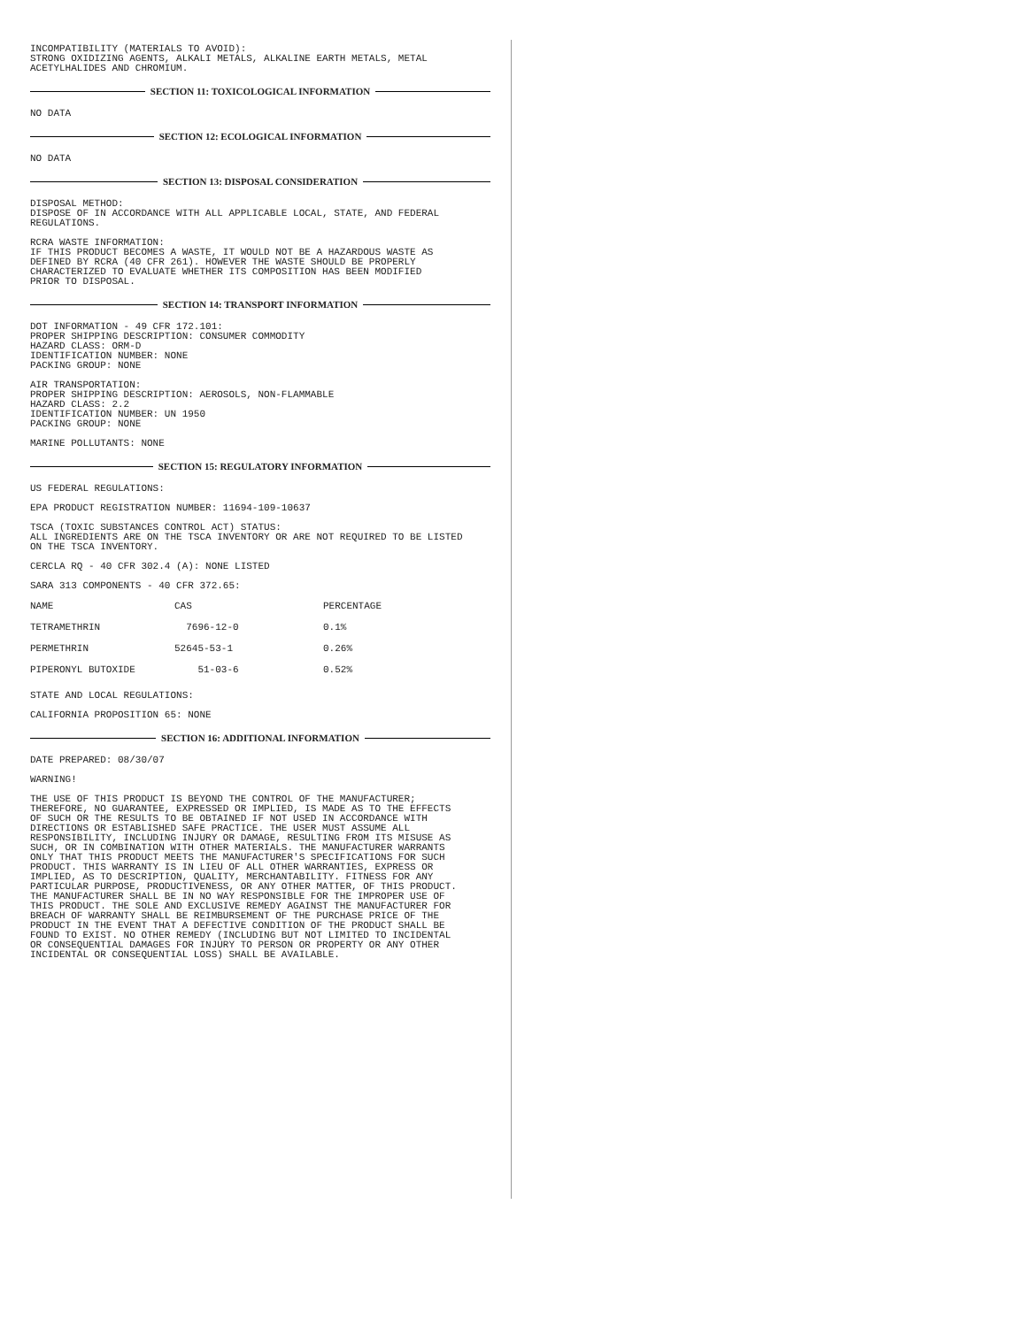INCOMPATIBILITY (MATERIALS TO AVOID):
STRONG OXIDIZING AGENTS, ALKALI METALS, ALKALINE EARTH METALS, METAL
ACETYLHALIDES AND CHROMIUM.
SECTION 11: TOXICOLOGICAL INFORMATION
NO DATA
SECTION 12: ECOLOGICAL INFORMATION
NO DATA
SECTION 13: DISPOSAL CONSIDERATION
DISPOSAL METHOD:
DISPOSE OF IN ACCORDANCE WITH ALL APPLICABLE LOCAL, STATE, AND FEDERAL
REGULATIONS.
RCRA WASTE INFORMATION:
IF THIS PRODUCT BECOMES A WASTE, IT WOULD NOT BE A HAZARDOUS WASTE AS
DEFINED BY RCRA (40 CFR 261). HOWEVER THE WASTE SHOULD BE PROPERLY
CHARACTERIZED TO EVALUATE WHETHER ITS COMPOSITION HAS BEEN MODIFIED
PRIOR TO DISPOSAL.
SECTION 14: TRANSPORT INFORMATION
DOT INFORMATION - 49 CFR 172.101:
PROPER SHIPPING DESCRIPTION: CONSUMER COMMODITY
HAZARD CLASS: ORM-D
IDENTIFICATION NUMBER: NONE
PACKING GROUP: NONE
AIR TRANSPORTATION:
PROPER SHIPPING DESCRIPTION: AEROSOLS, NON-FLAMMABLE
HAZARD CLASS: 2.2
IDENTIFICATION NUMBER: UN 1950
PACKING GROUP: NONE
MARINE POLLUTANTS: NONE
SECTION 15: REGULATORY INFORMATION
US FEDERAL REGULATIONS:
EPA PRODUCT REGISTRATION NUMBER: 11694-109-10637
TSCA (TOXIC SUBSTANCES CONTROL ACT) STATUS:
ALL INGREDIENTS ARE ON THE TSCA INVENTORY OR ARE NOT REQUIRED TO BE LISTED
ON THE TSCA INVENTORY.
CERCLA RQ - 40 CFR 302.4 (A): NONE LISTED
SARA 313 COMPONENTS - 40 CFR 372.65:
| NAME | CAS | PERCENTAGE |
| TETRAMETHRIN | 7696-12-0 | 0.1% |
| PERMETHRIN | 52645-53-1 | 0.26% |
| PIPERONYL BUTOXIDE | 51-03-6 | 0.52% |
STATE AND LOCAL REGULATIONS:
CALIFORNIA PROPOSITION 65: NONE
SECTION 16: ADDITIONAL INFORMATION
DATE PREPARED: 08/30/07
WARNING!
THE USE OF THIS PRODUCT IS BEYOND THE CONTROL OF THE MANUFACTURER;
THEREFORE, NO GUARANTEE, EXPRESSED OR IMPLIED, IS MADE AS TO THE EFFECTS
OF SUCH OR THE RESULTS TO BE OBTAINED IF NOT USED IN ACCORDANCE WITH
DIRECTIONS OR ESTABLISHED SAFE PRACTICE. THE USER MUST ASSUME ALL
RESPONSIBILITY, INCLUDING INJURY OR DAMAGE, RESULTING FROM ITS MISUSE AS
SUCH, OR IN COMBINATION WITH OTHER MATERIALS. THE MANUFACTURER WARRANTS
ONLY THAT THIS PRODUCT MEETS THE MANUFACTURER'S SPECIFICATIONS FOR SUCH
PRODUCT. THIS WARRANTY IS IN LIEU OF ALL OTHER WARRANTIES, EXPRESS OR
IMPLIED, AS TO DESCRIPTION, QUALITY, MERCHANTABILITY. FITNESS FOR ANY
PARTICULAR PURPOSE, PRODUCTIVENESS, OR ANY OTHER MATTER, OF THIS PRODUCT.
THE MANUFACTURER SHALL BE IN NO WAY RESPONSIBLE FOR THE IMPROPER USE OF
THIS PRODUCT. THE SOLE AND EXCLUSIVE REMEDY AGAINST THE MANUFACTURER FOR
BREACH OF WARRANTY SHALL BE REIMBURSEMENT OF THE PURCHASE PRICE OF THE
PRODUCT IN THE EVENT THAT A DEFECTIVE CONDITION OF THE PRODUCT SHALL BE
FOUND TO EXIST. NO OTHER REMEDY (INCLUDING BUT NOT LIMITED TO INCIDENTAL
OR CONSEQUENTIAL DAMAGES FOR INJURY TO PERSON OR PROPERTY OR ANY OTHER
INCIDENTAL OR CONSEQUENTIAL LOSS) SHALL BE AVAILABLE.